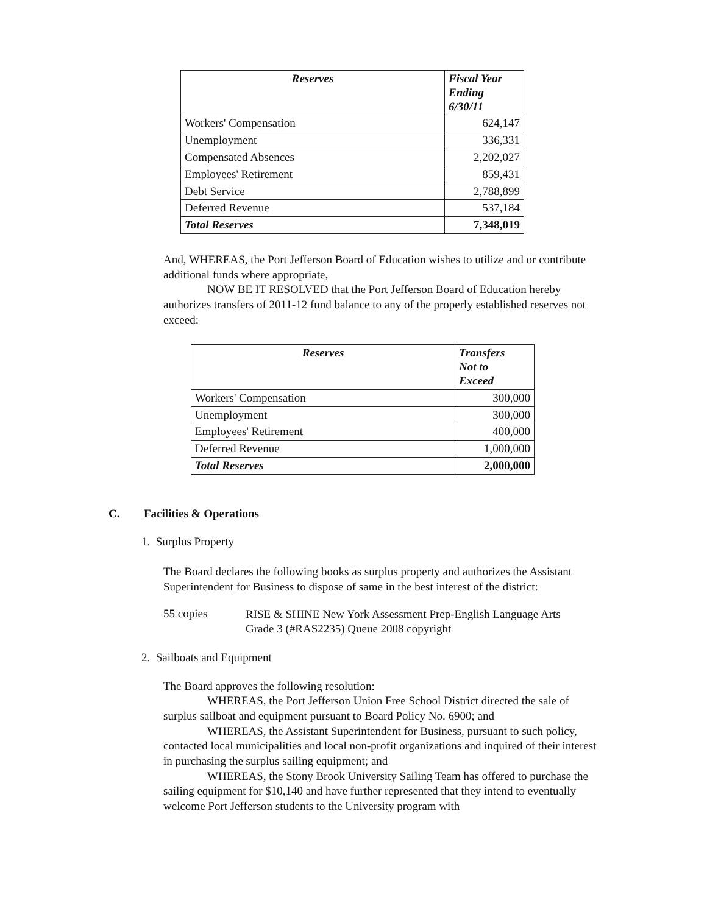| Reserves | Fiscal Year Ending 6/30/11 |
| --- | --- |
| Workers' Compensation | 624,147 |
| Unemployment | 336,331 |
| Compensated Absences | 2,202,027 |
| Employees' Retirement | 859,431 |
| Debt Service | 2,788,899 |
| Deferred Revenue | 537,184 |
| Total Reserves | 7,348,019 |
And, WHEREAS, the Port Jefferson Board of Education wishes to utilize and or contribute additional funds where appropriate,
NOW BE IT RESOLVED that the Port Jefferson Board of Education hereby authorizes transfers of 2011-12 fund balance to any of the properly established reserves not exceed:
| Reserves | Transfers Not to Exceed |
| --- | --- |
| Workers' Compensation | 300,000 |
| Unemployment | 300,000 |
| Employees' Retirement | 400,000 |
| Deferred Revenue | 1,000,000 |
| Total Reserves | 2,000,000 |
C. Facilities & Operations
1. Surplus Property
The Board declares the following books as surplus property and authorizes the Assistant Superintendent for Business to dispose of same in the best interest of the district:
55 copies
RISE & SHINE New York Assessment Prep-English Language Arts
Grade 3 (#RAS2235) Queue 2008 copyright
2. Sailboats and Equipment
The Board approves the following resolution:
WHEREAS, the Port Jefferson Union Free School District directed the sale of surplus sailboat and equipment pursuant to Board Policy No. 6900; and
WHEREAS, the Assistant Superintendent for Business, pursuant to such policy, contacted local municipalities and local non-profit organizations and inquired of their interest in purchasing the surplus sailing equipment; and
WHEREAS, the Stony Brook University Sailing Team has offered to purchase the sailing equipment for $10,140 and have further represented that they intend to eventually welcome Port Jefferson students to the University program with